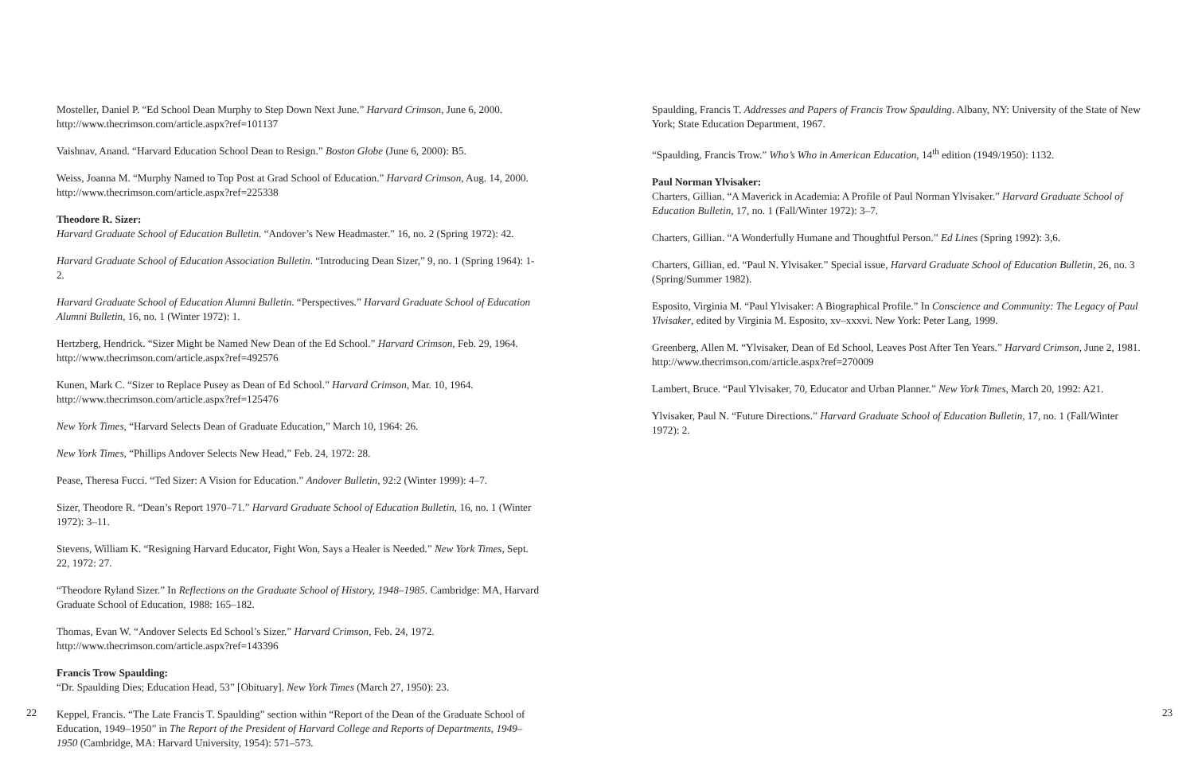Mosteller, Daniel P. “Ed School Dean Murphy to Step Down Next June.” Harvard Crimson, June 6, 2000. http://www.thecrimson.com/article.aspx?ref=101137
Vaishnav, Anand. “Harvard Education School Dean to Resign.” Boston Globe (June 6, 2000): B5.
Weiss, Joanna M. “Murphy Named to Top Post at Grad School of Education.” Harvard Crimson, Aug. 14, 2000. http://www.thecrimson.com/article.aspx?ref=225338
Theodore R. Sizer:
Harvard Graduate School of Education Bulletin. “Andover’s New Headmaster.” 16, no. 2 (Spring 1972): 42.
Harvard Graduate School of Education Association Bulletin. “Introducing Dean Sizer,” 9, no. 1 (Spring 1964): 1-2.
Harvard Graduate School of Education Alumni Bulletin. “Perspectives.” Harvard Graduate School of Education Alumni Bulletin, 16, no. 1 (Winter 1972): 1.
Hertzberg, Hendrick. “Sizer Might be Named New Dean of the Ed School.” Harvard Crimson, Feb. 29, 1964. http://www.thecrimson.com/article.aspx?ref=492576
Kunen, Mark C. “Sizer to Replace Pusey as Dean of Ed School.” Harvard Crimson, Mar. 10, 1964. http://www.thecrimson.com/article.aspx?ref=125476
New York Times, “Harvard Selects Dean of Graduate Education,” March 10, 1964: 26.
New York Times, “Phillips Andover Selects New Head,” Feb. 24, 1972: 28.
Pease, Theresa Fucci. “Ted Sizer: A Vision for Education.” Andover Bulletin, 92:2 (Winter 1999): 4–7.
Sizer, Theodore R. “Dean’s Report 1970–71.” Harvard Graduate School of Education Bulletin, 16, no. 1 (Winter 1972): 3–11.
Stevens, William K. “Resigning Harvard Educator, Fight Won, Says a Healer is Needed.” New York Times, Sept. 22, 1972: 27.
“Theodore Ryland Sizer.” In Reflections on the Graduate School of History, 1948–1985. Cambridge: MA, Harvard Graduate School of Education, 1988: 165–182.
Thomas, Evan W. “Andover Selects Ed School’s Sizer.” Harvard Crimson, Feb. 24, 1972. http://www.thecrimson.com/article.aspx?ref=143396
Francis Trow Spaulding:
“Dr. Spaulding Dies; Education Head, 53” [Obituary]. New York Times (March 27, 1950): 23.
Keppel, Francis. “The Late Francis T. Spaulding” section within “Report of the Dean of the Graduate School of Education, 1949–1950” in The Report of the President of Harvard College and Reports of Departments, 1949–1950 (Cambridge, MA: Harvard University, 1954): 571–573.
Spaulding, Francis T. Addresses and Papers of Francis Trow Spaulding. Albany, NY: University of the State of New York; State Education Department, 1967.
“Spaulding, Francis Trow.” Who’s Who in American Education, 14<sup>th</sup> edition (1949/1950): 1132.
Paul Norman Ylvisaker:
Charters, Gillian. “A Maverick in Academia: A Profile of Paul Norman Ylvisaker.” Harvard Graduate School of Education Bulletin, 17, no. 1 (Fall/Winter 1972): 3–7.
Charters, Gillian. “A Wonderfully Humane and Thoughtful Person.” Ed Lines (Spring 1992): 3,6.
Charters, Gillian, ed. “Paul N. Ylvisaker.” Special issue, Harvard Graduate School of Education Bulletin, 26, no. 3 (Spring/Summer 1982).
Esposito, Virginia M. “Paul Ylvisaker: A Biographical Profile.” In Conscience and Community: The Legacy of Paul Ylvisaker, edited by Virginia M. Esposito, xv–xxxvi. New York: Peter Lang, 1999.
Greenberg, Allen M. “Ylvisaker, Dean of Ed School, Leaves Post After Ten Years.” Harvard Crimson, June 2, 1981. http://www.thecrimson.com/article.aspx?ref=270009
Lambert, Bruce. “Paul Ylvisaker, 70, Educator and Urban Planner.” New York Times, March 20, 1992: A21.
Ylvisaker, Paul N. “Future Directions.” Harvard Graduate School of Education Bulletin, 17, no. 1 (Fall/Winter 1972): 2.
22 23